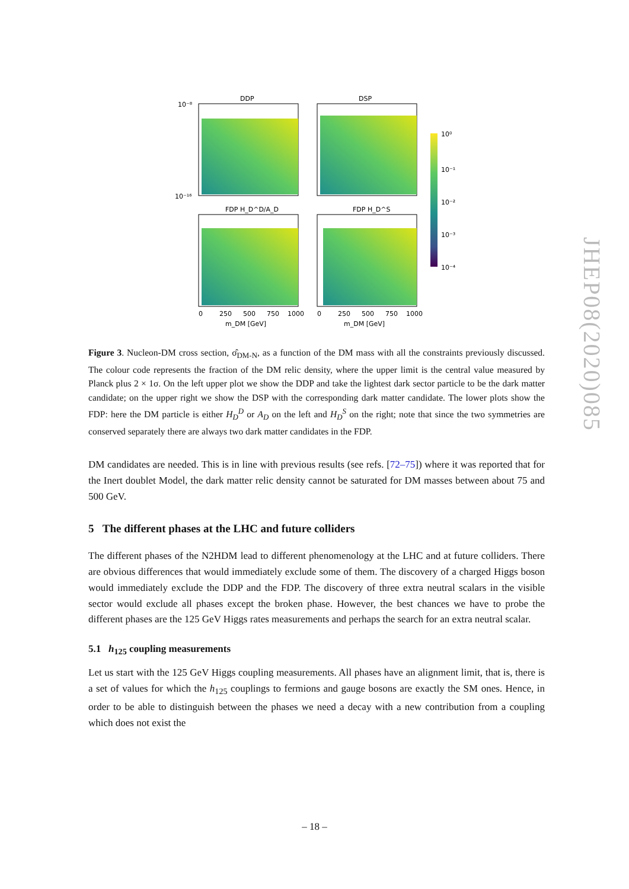DDP
DSP
FDP H_D^D/A_D
FDP H_D^S
10⁻⁸
10⁻¹⁶
0
250
500
750
1000
0
250
500
750
1000
m_DM [GeV]
m_DM [GeV]
10⁰
10⁻¹
10⁻²
10⁻³
10⁻⁴
Figure 3. Nucleon-DM cross section, σ̂<sub>DM-N</sub>, as a function of the DM mass with all the constraints previously discussed. The colour code represents the fraction of the DM relic density, where the upper limit is the central value measured by Planck plus 2 × 1σ. On the left upper plot we show the DDP and take the lightest dark sector particle to be the dark matter candidate; on the upper right we show the DSP with the corresponding dark matter candidate. The lower plots show the FDP: here the DM particle is either H<sub>D</sub><sup>D</sup> or A<sub>D</sub> on the left and H<sub>D</sub><sup>S</sup> on the right; note that since the two symmetries are conserved separately there are always two dark matter candidates in the FDP.
DM candidates are needed. This is in line with previous results (see refs. [72–75]) where it was reported that for the Inert doublet Model, the dark matter relic density cannot be saturated for DM masses between about 75 and 500 GeV.
5 The different phases at the LHC and future colliders
The different phases of the N2HDM lead to different phenomenology at the LHC and at future colliders. There are obvious differences that would immediately exclude some of them. The discovery of a charged Higgs boson would immediately exclude the DDP and the FDP. The discovery of three extra neutral scalars in the visible sector would exclude all phases except the broken phase. However, the best chances we have to probe the different phases are the 125 GeV Higgs rates measurements and perhaps the search for an extra neutral scalar.
5.1 h<sub>125</sub> coupling measurements
Let us start with the 125 GeV Higgs coupling measurements. All phases have an alignment limit, that is, there is a set of values for which the h<sub>125</sub> couplings to fermions and gauge bosons are exactly the SM ones. Hence, in order to be able to distinguish between the phases we need a decay with a new contribution from a coupling which does not exist the
JHEP08(2020)085
– 18 –